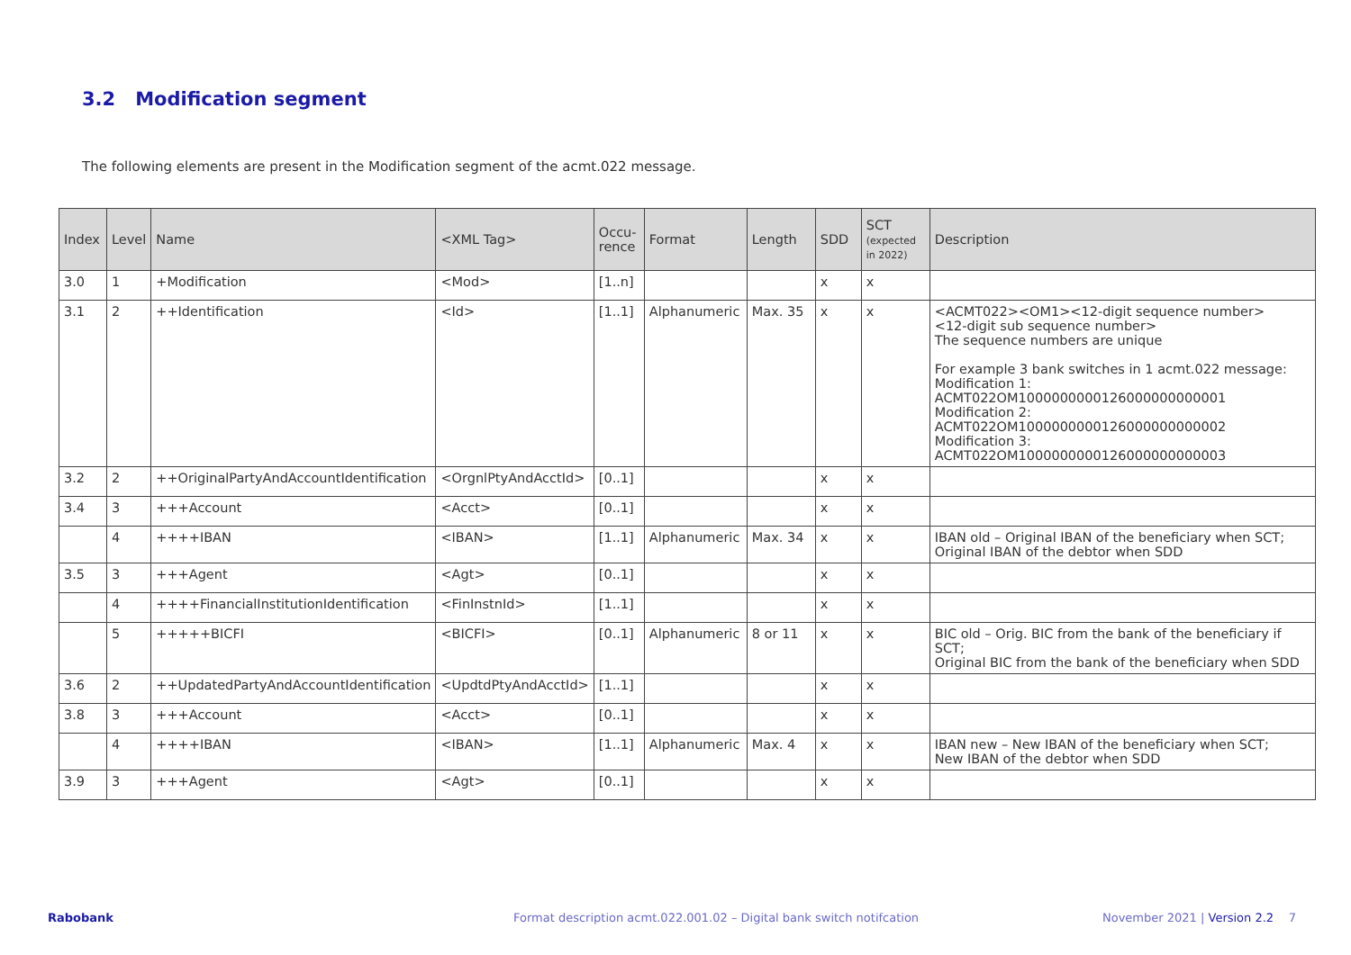3.2 Modification segment
The following elements are present in the Modification segment of the acmt.022 message.
| Index | Level | Name | <XML Tag> | Occu- rence | Format | Length | SDD | SCT (expected in 2022) | Description |
| --- | --- | --- | --- | --- | --- | --- | --- | --- | --- |
| 3.0 | 1 | +Modification | <Mod> | [1..n] | | | x | x | |
| 3.1 | 2 | ++Identification | <Id> | [1..1] | Alphanumeric | Max. 35 | x | x | <ACMT022><OM1><12-digit sequence number> <12-digit sub sequence number> The sequence numbers are unique For example 3 bank switches in 1 acmt.022 message: Modification 1: ACMT022OM1000000000126000000000001 Modification 2: ACMT022OM1000000000126000000000002 Modification 3: ACMT022OM1000000000126000000000003 |
| 3.2 | 2 | ++OriginalPartyAndAccountIdentification | <OrgnlPtyAndAcctId> | [0..1] | | | x | x | |
| 3.4 | 3 | +++Account | <Acct> | [0..1] | | | x | x | |
| | 4 | ++++IBAN | <IBAN> | [1..1] | Alphanumeric | Max. 34 | x | x | IBAN old – Original IBAN of the beneficiary when SCT; Original IBAN of the debtor when SDD |
| 3.5 | 3 | +++Agent | <Agt> | [0..1] | | | x | x | |
| | 4 | ++++FinancialInstitutionIdentification | <FinInstnId> | [1..1] | | | x | x | |
| | 5 | +++++BICFI | <BICFI> | [0..1] | Alphanumeric | 8 or 11 | x | x | BIC old – Orig. BIC from the bank of the beneficiary if SCT; Original BIC from the bank of the beneficiary when SDD |
| 3.6 | 2 | ++UpdatedPartyAndAccountIdentification | <UpdtdPtyAndAcctId> | [1..1] | | | x | x | |
| 3.8 | 3 | +++Account | <Acct> | [0..1] | | | x | x | |
| | 4 | ++++IBAN | <IBAN> | [1..1] | Alphanumeric | Max. 4 | x | x | IBAN new – New IBAN of the beneficiary when SCT; New IBAN of the debtor when SDD |
| 3.9 | 3 | +++Agent | <Agt> | [0..1] | | | x | x | |
Rabobank
Format description acmt.022.001.02 – Digital bank switch notifcation
November 2021 | Version 2.2 7